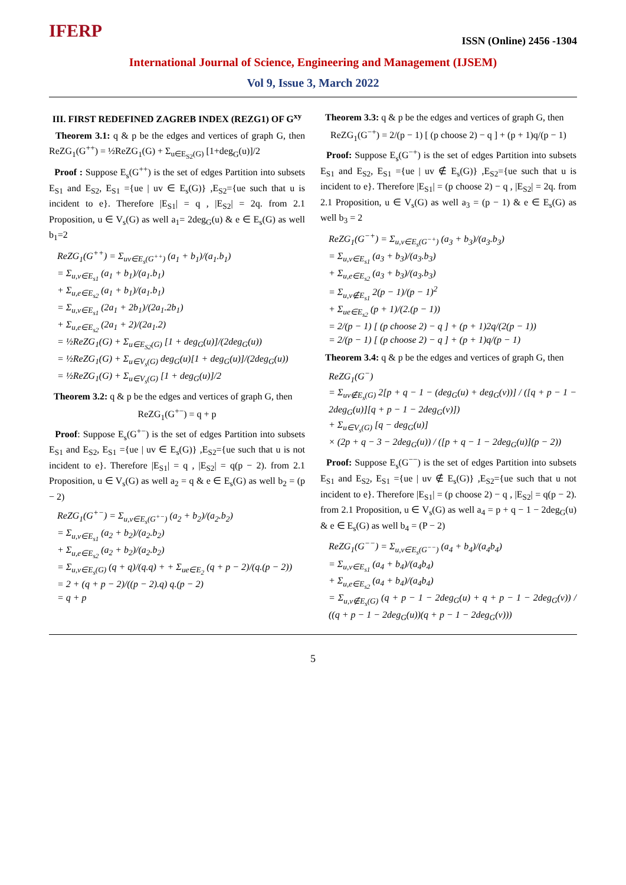IFERP
ISSN (Online) 2456 -1304
International Journal of Science, Engineering and Management (IJSEM)
Vol 9, Issue 3, March 2022
III. FIRST REDEFINED ZAGREB INDEX (REZG1) OF G<sup>xy</sup>
Theorem 3.1: q & p be the edges and vertices of graph G, then ReZG<sub>1</sub>(G<sup>++</sup>) = ½ReZG<sub>1</sub>(G) + Σ<sub>u∈E<sub>S2</sub>(G)</sub> [1+deg<sub>G</sub>(u)]/2
Proof : Suppose E<sub>s</sub>(G<sup>++</sup>) is the set of edges Partition into subsets E<sub>S1</sub> and E<sub>S2</sub>, E<sub>S1</sub> ={ue | uv ∈ E<sub>s</sub>(G)} ,E<sub>S2</sub>={ue such that u is incident to e}. Therefore |E<sub>S1</sub>| = q , |E<sub>S2</sub>| = 2q. from 2.1 Proposition, u ∈ V<sub>s</sub>(G) as well a<sub>1</sub>= 2deg<sub>G</sub>(u) & e ∈ E<sub>s</sub>(G) as well b<sub>1</sub>=2
ReZG<sub>1</sub>(G<sup>++</sup>) = Σ<sub>uv∈E<sub>s</sub>(G<sup>++</sup>)</sub> (a<sub>1</sub> + b<sub>1</sub>)/(a<sub>1</sub>.b<sub>1</sub>)
= Σ<sub>u,v∈E<sub>s1</sub></sub> (a<sub>1</sub> + b<sub>1</sub>)/(a<sub>1</sub>.b<sub>1</sub>)
+ Σ<sub>u,e∈E<sub>s2</sub></sub> (a<sub>1</sub> + b<sub>1</sub>)/(a<sub>1</sub>.b<sub>1</sub>)
= Σ<sub>u,v∈E<sub>s1</sub></sub> (2a<sub>1</sub> + 2b<sub>1</sub>)/(2a<sub>1</sub>.2b<sub>1</sub>)
+ Σ<sub>u,e∈E<sub>s2</sub></sub> (2a<sub>1</sub> + 2)/(2a<sub>1</sub>.2)
= ½ReZG<sub>1</sub>(G) + Σ<sub>u∈E<sub>S2</sub>(G)</sub> [1 + deg<sub>G</sub>(u)]/(2deg<sub>G</sub>(u))
= ½ReZG<sub>1</sub>(G) + Σ<sub>u∈V<sub>s</sub>(G)</sub> deg<sub>G</sub>(u)[1 + deg<sub>G</sub>(u)]/(2deg<sub>G</sub>(u))
= ½ReZG<sub>1</sub>(G) + Σ<sub>u∈V<sub>s</sub>(G)</sub> [1 + deg<sub>G</sub>(u)]/2
Theorem 3.2: q & p be the edges and vertices of graph G, then
ReZG<sub>1</sub>(G<sup>+−</sup>) = q + p
Proof: Suppose E<sub>s</sub>(G<sup>+−</sup>) is the set of edges Partition into subsets E<sub>S1</sub> and E<sub>S2</sub>, E<sub>S1</sub> ={ue | uv ∈ E<sub>s</sub>(G)} ,E<sub>S2</sub>={ue such that u is not incident to e}. Therefore |E<sub>S1</sub>| = q , |E<sub>S2</sub>| = q(p − 2). from 2.1 Proposition, u ∈ V<sub>s</sub>(G) as well a<sub>2</sub> = q & e ∈ E<sub>s</sub>(G) as well b<sub>2</sub> = (p − 2)
ReZG<sub>1</sub>(G<sup>+−</sup>) = Σ<sub>u,v∈E<sub>s</sub>(G<sup>+−</sup>)</sub> (a<sub>2</sub> + b<sub>2</sub>)/(a<sub>2</sub>.b<sub>2</sub>)
= Σ<sub>u,v∈E<sub>s1</sub></sub> (a<sub>2</sub> + b<sub>2</sub>)/(a<sub>2</sub>.b<sub>2</sub>)
+ Σ<sub>u,e∈E<sub>s2</sub></sub> (a<sub>2</sub> + b<sub>2</sub>)/(a<sub>2</sub>.b<sub>2</sub>)
= Σ<sub>u,v∈E<sub>s</sub>(G)</sub> (q + q)/(q.q) + + Σ<sub>ue∈E<sub>2</sub></sub> (q + p − 2)/(q.(p − 2))
= 2 + (q + p − 2)/((p − 2).q) q.(p − 2)
= q + p
Theorem 3.3: q & p be the edges and vertices of graph G, then
ReZG<sub>1</sub>(G<sup>−+</sup>) = 2/(p − 1) [ (p choose 2) − q ] + (p + 1)q/(p − 1)
Proof: Suppose E<sub>s</sub>(G<sup>−+</sup>) is the set of edges Partition into subsets E<sub>S1</sub> and E<sub>S2</sub>, E<sub>S1</sub> ={ue | uv ∉ E<sub>s</sub>(G)} ,E<sub>S2</sub>={ue such that u is incident to e}. Therefore |E<sub>S1</sub>| = (p choose 2) − q , |E<sub>S2</sub>| = 2q. from 2.1 Proposition, u ∈ V<sub>s</sub>(G) as well a<sub>3</sub> = (p − 1) & e ∈ E<sub>s</sub>(G) as well b<sub>3</sub> = 2
ReZG<sub>1</sub>(G<sup>−+</sup>) = Σ<sub>u,v∈E<sub>s</sub>(G<sup>−+</sup>)</sub> (a<sub>3</sub> + b<sub>3</sub>)/(a<sub>3</sub>.b<sub>3</sub>)
= Σ<sub>u,v∈E<sub>s1</sub></sub> (a<sub>3</sub> + b<sub>3</sub>)/(a<sub>3</sub>.b<sub>3</sub>)
+ Σ<sub>u,e∈E<sub>s2</sub></sub> (a<sub>3</sub> + b<sub>3</sub>)/(a<sub>3</sub>.b<sub>3</sub>)
= Σ<sub>u,v∉E<sub>s1</sub></sub> 2(p − 1)/(p − 1)<sup>2</sup>
+ Σ<sub>ue∈E<sub>s2</sub></sub> (p + 1)/(2.(p − 1))
= 2/(p − 1) [ (p choose 2) − q ] + (p + 1)2q/(2(p − 1))
= 2/(p − 1) [ (p choose 2) − q ] + (p + 1)q/(p − 1)
Theorem 3.4: q & p be the edges and vertices of graph G, then
ReZG<sub>1</sub>(G<sup>−</sup>)
= Σ<sub>uv∉E<sub>s</sub>(G)</sub> 2[p + q − 1 − (deg<sub>G</sub>(u) + deg<sub>G</sub>(v))] / ([q + p − 1 − 2deg<sub>G</sub>(u)][q + p − 1 − 2deg<sub>G</sub>(v)])
+ Σ<sub>u∈V<sub>s</sub>(G)</sub> [q − deg<sub>G</sub>(u)]
× (2p + q − 3 − 2deg<sub>G</sub>(u)) / ([p + q − 1 − 2deg<sub>G</sub>(u)](p − 2))
Proof: Suppose E<sub>s</sub>(G<sup>−−</sup>) is the set of edges Partition into subsets E<sub>S1</sub> and E<sub>S2</sub>, E<sub>S1</sub> ={ue | uv ∉ E<sub>s</sub>(G)} ,E<sub>S2</sub>={ue such that u not incident to e}. Therefore |E<sub>S1</sub>| = (p choose 2) − q , |E<sub>S2</sub>| = q(p − 2). from 2.1 Proposition, u ∈ V<sub>s</sub>(G) as well a<sub>4</sub> = p + q − 1 − 2deg<sub>G</sub>(u) & e ∈ E<sub>s</sub>(G) as well b<sub>4</sub> = (P − 2)
ReZG<sub>1</sub>(G<sup>−−</sup>) = Σ<sub>u,v∈E<sub>s</sub>(G<sup>−−</sup>)</sub> (a<sub>4</sub> + b<sub>4</sub>)/(a<sub>4</sub>b<sub>4</sub>)
= Σ<sub>u,v∈E<sub>s1</sub></sub> (a<sub>4</sub> + b<sub>4</sub>)/(a<sub>4</sub>b<sub>4</sub>)
+ Σ<sub>u,e∈E<sub>s2</sub></sub> (a<sub>4</sub> + b<sub>4</sub>)/(a<sub>4</sub>b<sub>4</sub>)
= Σ<sub>u,v∉E<sub>s</sub>(G)</sub> (q + p − 1 − 2deg<sub>G</sub>(u) + q + p − 1 − 2deg<sub>G</sub>(v)) / ((q + p − 1 − 2deg<sub>G</sub>(u))(q + p − 1 − 2deg<sub>G</sub>(v)))
5